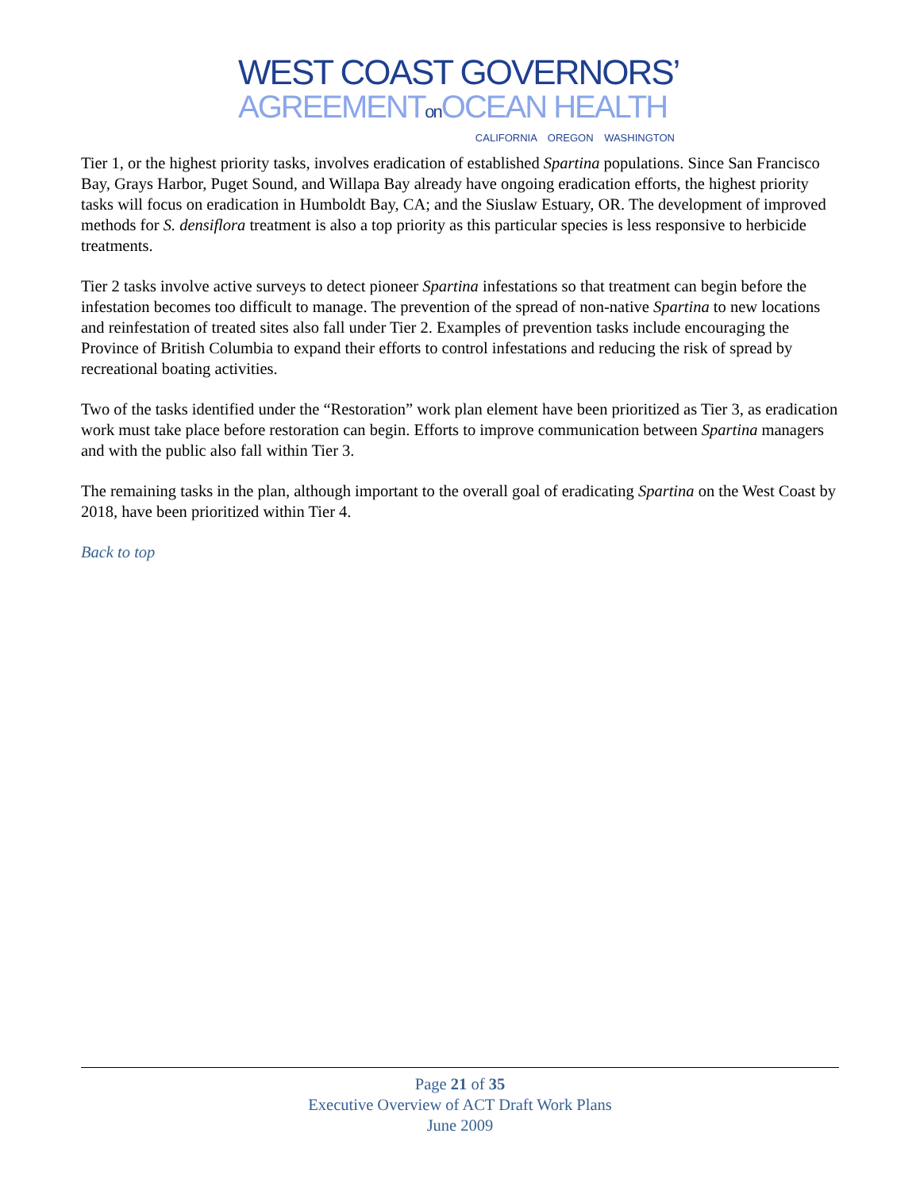WEST COAST GOVERNORS’
AGREEMENTon OCEAN HEALTH
CALIFORNIA OREGON WASHINGTON
Tier 1, or the highest priority tasks, involves eradication of established Spartina populations. Since San Francisco Bay, Grays Harbor, Puget Sound, and Willapa Bay already have ongoing eradication efforts, the highest priority tasks will focus on eradication in Humboldt Bay, CA; and the Siuslaw Estuary, OR. The development of improved methods for S. densiflora treatment is also a top priority as this particular species is less responsive to herbicide treatments.
Tier 2 tasks involve active surveys to detect pioneer Spartina infestations so that treatment can begin before the infestation becomes too difficult to manage. The prevention of the spread of non-native Spartina to new locations and reinfestation of treated sites also fall under Tier 2. Examples of prevention tasks include encouraging the Province of British Columbia to expand their efforts to control infestations and reducing the risk of spread by recreational boating activities.
Two of the tasks identified under the “Restoration” work plan element have been prioritized as Tier 3, as eradication work must take place before restoration can begin. Efforts to improve communication between Spartina managers and with the public also fall within Tier 3.
The remaining tasks in the plan, although important to the overall goal of eradicating Spartina on the West Coast by 2018, have been prioritized within Tier 4.
Back to top
Page 21 of 35
Executive Overview of ACT Draft Work Plans
June 2009